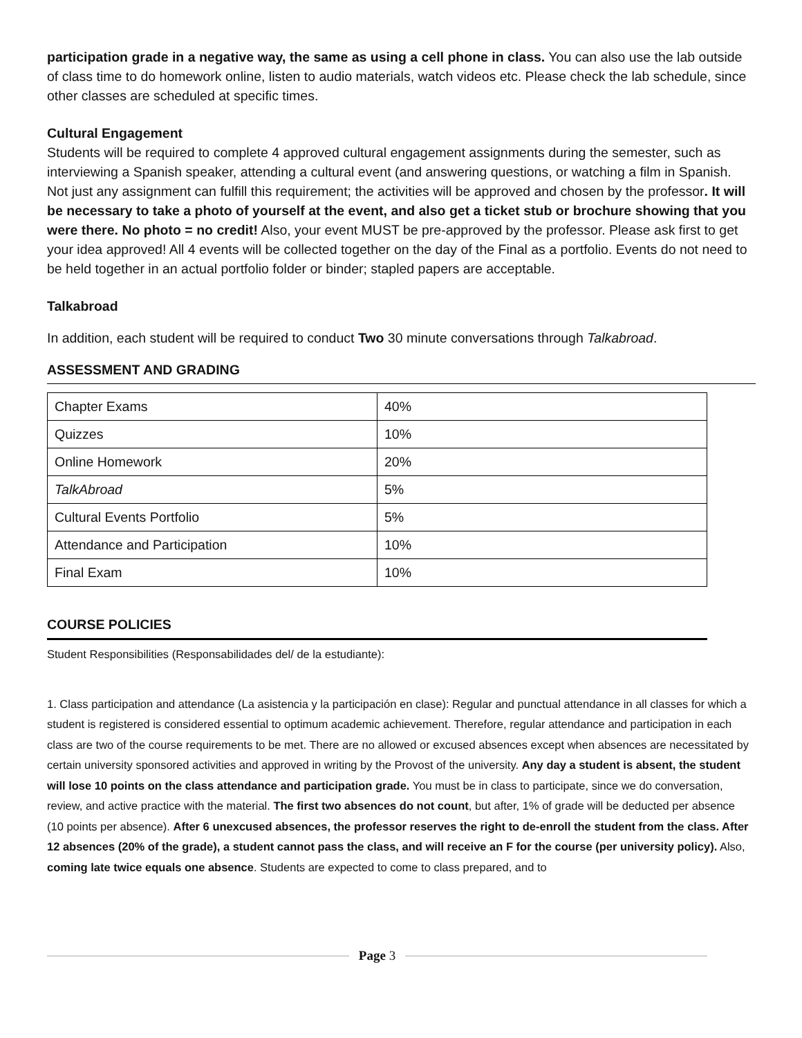participation grade in a negative way, the same as using a cell phone in class. You can also use the lab outside of class time to do homework online, listen to audio materials, watch videos etc. Please check the lab schedule, since other classes are scheduled at specific times.
Cultural Engagement
Students will be required to complete 4 approved cultural engagement assignments during the semester, such as interviewing a Spanish speaker, attending a cultural event (and answering questions, or watching a film in Spanish. Not just any assignment can fulfill this requirement; the activities will be approved and chosen by the professor. It will be necessary to take a photo of yourself at the event, and also get a ticket stub or brochure showing that you were there. No photo = no credit! Also, your event MUST be pre-approved by the professor. Please ask first to get your idea approved! All 4 events will be collected together on the day of the Final as a portfolio. Events do not need to be held together in an actual portfolio folder or binder; stapled papers are acceptable.
Talkabroad
In addition, each student will be required to conduct Two 30 minute conversations through Talkabroad.
ASSESSMENT AND GRADING
| Chapter Exams | 40% |
| Quizzes | 10% |
| Online Homework | 20% |
| TalkAbroad | 5% |
| Cultural Events Portfolio | 5% |
| Attendance and Participation | 10% |
| Final Exam | 10% |
COURSE POLICIES
Student Responsibilities (Responsabilidades del/ de la estudiante):
1. Class participation and attendance (La asistencia y la participación en clase): Regular and punctual attendance in all classes for which a student is registered is considered essential to optimum academic achievement. Therefore, regular attendance and participation in each class are two of the course requirements to be met. There are no allowed or excused absences except when absences are necessitated by certain university sponsored activities and approved in writing by the Provost of the university. Any day a student is absent, the student will lose 10 points on the class attendance and participation grade. You must be in class to participate, since we do conversation, review, and active practice with the material. The first two absences do not count, but after, 1% of grade will be deducted per absence (10 points per absence). After 6 unexcused absences, the professor reserves the right to de-enroll the student from the class. After 12 absences (20% of the grade), a student cannot pass the class, and will receive an F for the course (per university policy). Also, coming late twice equals one absence. Students are expected to come to class prepared, and to
Page 3